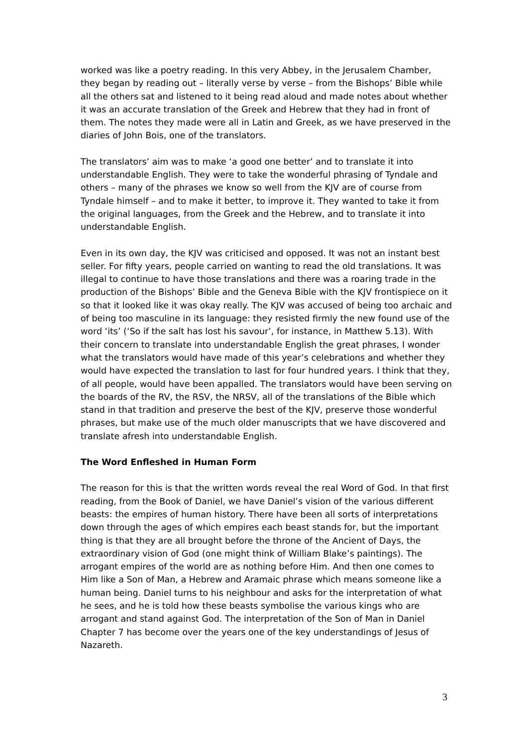worked was like a poetry reading. In this very Abbey, in the Jerusalem Chamber, they began by reading out – literally verse by verse – from the Bishops’ Bible while all the others sat and listened to it being read aloud and made notes about whether it was an accurate translation of the Greek and Hebrew that they had in front of them. The notes they made were all in Latin and Greek, as we have preserved in the diaries of John Bois, one of the translators.
The translators’ aim was to make ‘a good one better’ and to translate it into understandable English. They were to take the wonderful phrasing of Tyndale and others – many of the phrases we know so well from the KJV are of course from Tyndale himself – and to make it better, to improve it. They wanted to take it from the original languages, from the Greek and the Hebrew, and to translate it into understandable English.
Even in its own day, the KJV was criticised and opposed. It was not an instant best seller. For fifty years, people carried on wanting to read the old translations. It was illegal to continue to have those translations and there was a roaring trade in the production of the Bishops’ Bible and the Geneva Bible with the KJV frontispiece on it so that it looked like it was okay really. The KJV was accused of being too archaic and of being too masculine in its language: they resisted firmly the new found use of the word ‘its’ (‘So if the salt has lost his savour’, for instance, in Matthew 5.13). With their concern to translate into understandable English the great phrases, I wonder what the translators would have made of this year’s celebrations and whether they would have expected the translation to last for four hundred years. I think that they, of all people, would have been appalled. The translators would have been serving on the boards of the RV, the RSV, the NRSV, all of the translations of the Bible which stand in that tradition and preserve the best of the KJV, preserve those wonderful phrases, but make use of the much older manuscripts that we have discovered and translate afresh into understandable English.
The Word Enfleshed in Human Form
The reason for this is that the written words reveal the real Word of God. In that first reading, from the Book of Daniel, we have Daniel’s vision of the various different beasts: the empires of human history. There have been all sorts of interpretations down through the ages of which empires each beast stands for, but the important thing is that they are all brought before the throne of the Ancient of Days, the extraordinary vision of God (one might think of William Blake’s paintings). The arrogant empires of the world are as nothing before Him. And then one comes to Him like a Son of Man, a Hebrew and Aramaic phrase which means someone like a human being. Daniel turns to his neighbour and asks for the interpretation of what he sees, and he is told how these beasts symbolise the various kings who are arrogant and stand against God. The interpretation of the Son of Man in Daniel Chapter 7 has become over the years one of the key understandings of Jesus of Nazareth.
3